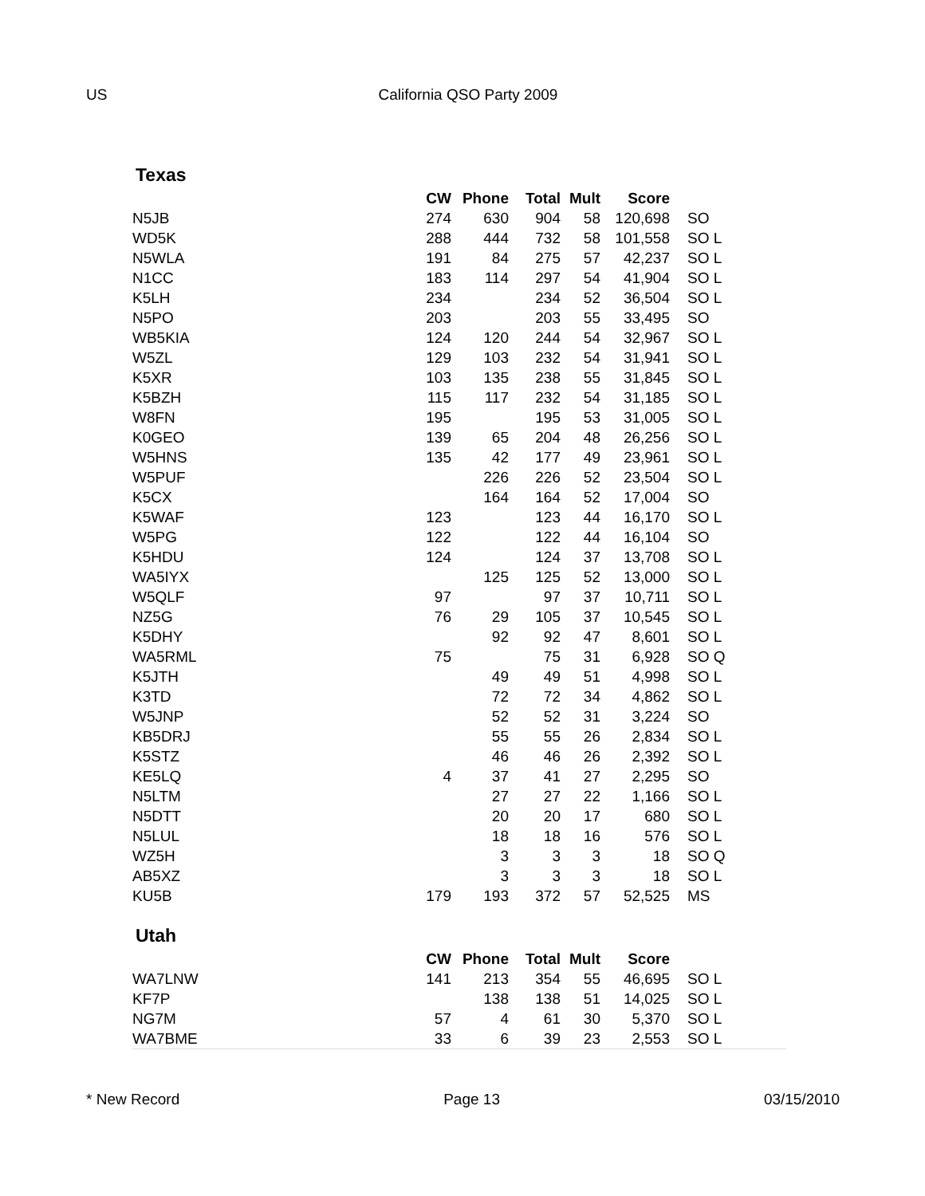US California QSO Party 2009
Texas
| | CW | Phone | Total | Mult | Score | |
| --- | --- | --- | --- | --- | --- | --- |
| N5JB | 274 | 630 | 904 | 58 | 120,698 | SO |
| WD5K | 288 | 444 | 732 | 58 | 101,558 | SO L |
| N5WLA | 191 | 84 | 275 | 57 | 42,237 | SO L |
| N1CC | 183 | 114 | 297 | 54 | 41,904 | SO L |
| K5LH | 234 | | 234 | 52 | 36,504 | SO L |
| N5PO | 203 | | 203 | 55 | 33,495 | SO |
| WB5KIA | 124 | 120 | 244 | 54 | 32,967 | SO L |
| W5ZL | 129 | 103 | 232 | 54 | 31,941 | SO L |
| K5XR | 103 | 135 | 238 | 55 | 31,845 | SO L |
| K5BZH | 115 | 117 | 232 | 54 | 31,185 | SO L |
| W8FN | 195 | | 195 | 53 | 31,005 | SO L |
| K0GEO | 139 | 65 | 204 | 48 | 26,256 | SO L |
| W5HNS | 135 | 42 | 177 | 49 | 23,961 | SO L |
| W5PUF | | 226 | 226 | 52 | 23,504 | SO L |
| K5CX | | 164 | 164 | 52 | 17,004 | SO |
| K5WAF | 123 | | 123 | 44 | 16,170 | SO L |
| W5PG | 122 | | 122 | 44 | 16,104 | SO |
| K5HDU | 124 | | 124 | 37 | 13,708 | SO L |
| WA5IYX | | 125 | 125 | 52 | 13,000 | SO L |
| W5QLF | 97 | | 97 | 37 | 10,711 | SO L |
| NZ5G | 76 | 29 | 105 | 37 | 10,545 | SO L |
| K5DHY | | 92 | 92 | 47 | 8,601 | SO L |
| WA5RML | 75 | | 75 | 31 | 6,928 | SO Q |
| K5JTH | | 49 | 49 | 51 | 4,998 | SO L |
| K3TD | | 72 | 72 | 34 | 4,862 | SO L |
| W5JNP | | 52 | 52 | 31 | 3,224 | SO |
| KB5DRJ | | 55 | 55 | 26 | 2,834 | SO L |
| K5STZ | | 46 | 46 | 26 | 2,392 | SO L |
| KE5LQ | 4 | 37 | 41 | 27 | 2,295 | SO |
| N5LTM | | 27 | 27 | 22 | 1,166 | SO L |
| N5DTT | | 20 | 20 | 17 | 680 | SO L |
| N5LUL | | 18 | 18 | 16 | 576 | SO L |
| WZ5H | | 3 | 3 | 3 | 18 | SO Q |
| AB5XZ | | 3 | 3 | 3 | 18 | SO L |
| KU5B | 179 | 193 | 372 | 57 | 52,525 | MS |
Utah
| | CW | Phone | Total | Mult | Score | |
| --- | --- | --- | --- | --- | --- | --- |
| WA7LNW | 141 | 213 | 354 | 55 | 46,695 | SO L |
| KF7P | | 138 | 138 | 51 | 14,025 | SO L |
| NG7M | 57 | 4 | 61 | 30 | 5,370 | SO L |
| WA7BME | 33 | 6 | 39 | 23 | 2,553 | SO L |
* New Record Page 13 03/15/2010